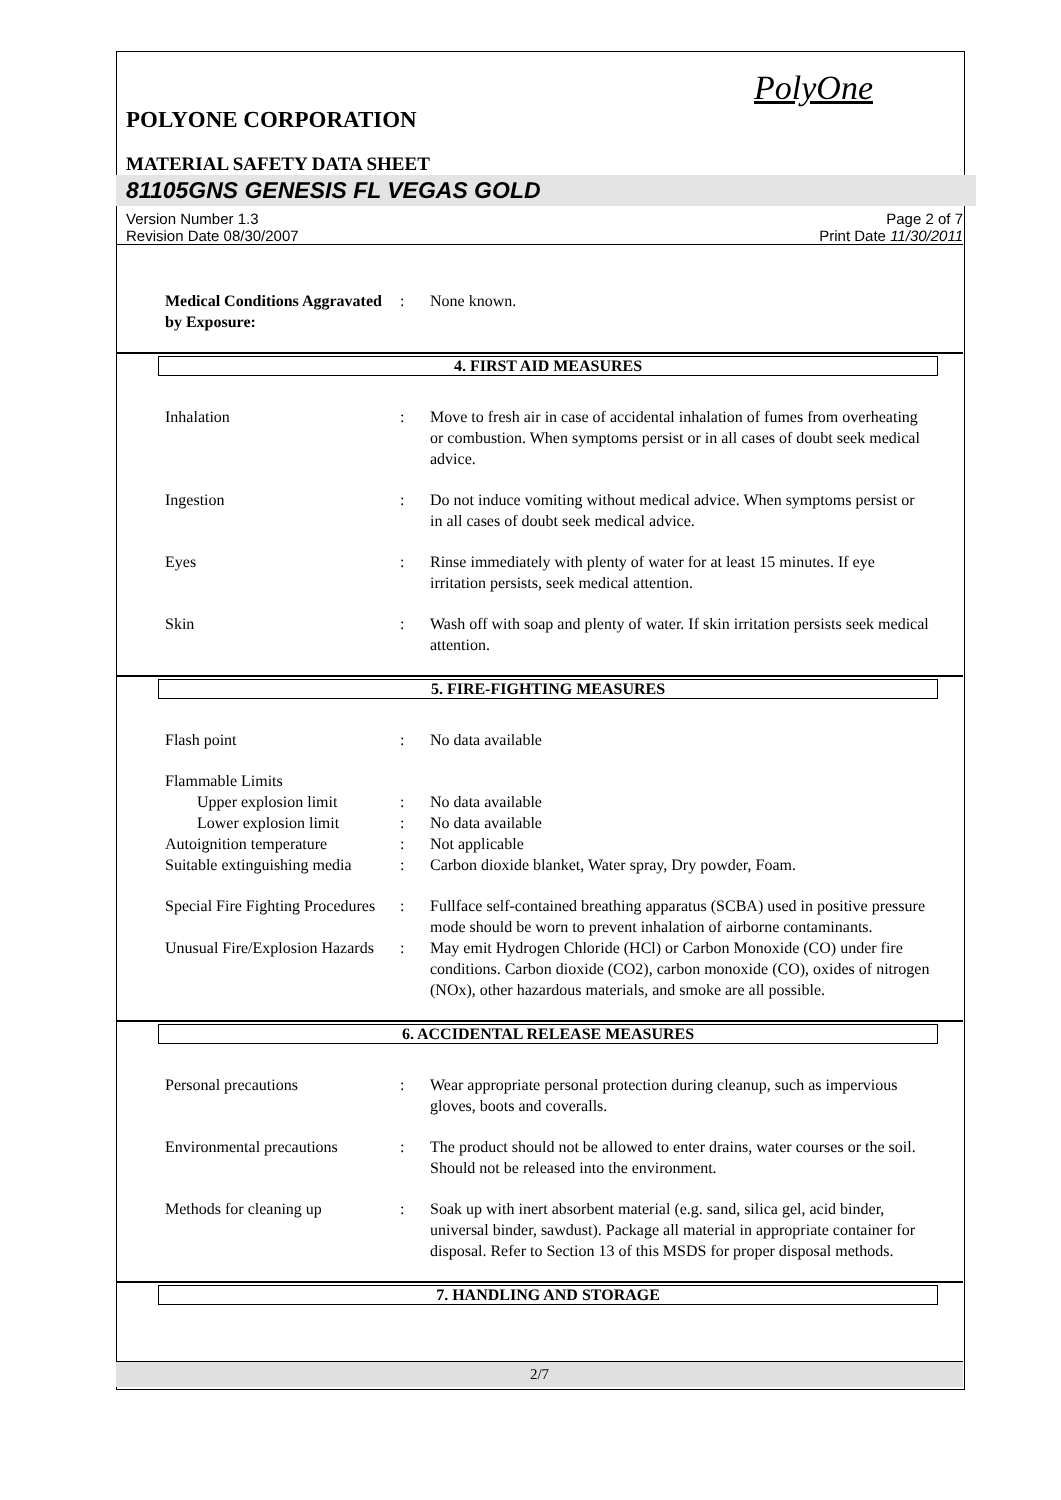PolyOne
POLYONE CORPORATION
MATERIAL SAFETY DATA SHEET
81105GNS GENESIS FL VEGAS GOLD
Version Number 1.3
Revision Date 08/30/2007
Page 2 of 7
Print Date 11/30/2011
Medical Conditions Aggravated by Exposure:
: None known.
4. FIRST AID MEASURES
Inhalation : Move to fresh air in case of accidental inhalation of fumes from overheating or combustion. When symptoms persist or in all cases of doubt seek medical advice.
Ingestion : Do not induce vomiting without medical advice. When symptoms persist or in all cases of doubt seek medical advice.
Eyes : Rinse immediately with plenty of water for at least 15 minutes. If eye irritation persists, seek medical attention.
Skin : Wash off with soap and plenty of water. If skin irritation persists seek medical attention.
5. FIRE-FIGHTING MEASURES
Flash point : No data available
Flammable Limits
Upper explosion limit : No data available
Lower explosion limit : No data available
Autoignition temperature : Not applicable
Suitable extinguishing media
: Carbon dioxide blanket, Water spray, Dry powder, Foam.
Special Fire Fighting Procedures
: Fullface self-contained breathing apparatus (SCBA) used in positive pressure mode should be worn to prevent inhalation of airborne contaminants.
Unusual Fire/Explosion Hazards
: May emit Hydrogen Chloride (HCl) or Carbon Monoxide (CO) under fire conditions. Carbon dioxide (CO2), carbon monoxide (CO), oxides of nitrogen (NOx), other hazardous materials, and smoke are all possible.
6. ACCIDENTAL RELEASE MEASURES
Personal precautions : Wear appropriate personal protection during cleanup, such as impervious gloves, boots and coveralls.
Environmental precautions
: The product should not be allowed to enter drains, water courses or the soil. Should not be released into the environment.
Methods for cleaning up : Soak up with inert absorbent material (e.g. sand, silica gel, acid binder, universal binder, sawdust). Package all material in appropriate container for disposal. Refer to Section 13 of this MSDS for proper disposal methods.
7. HANDLING AND STORAGE
2/7